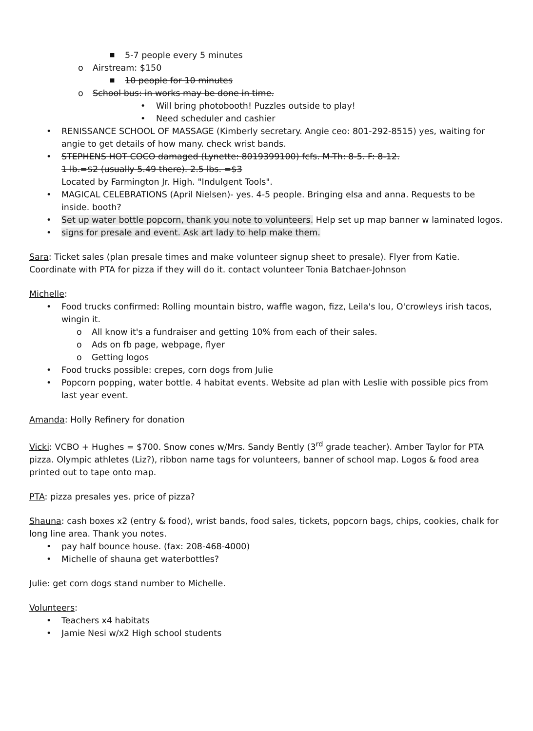■ 5-7 people every 5 minutes
o Airstream: $150
■ 10 people for 10 minutes
o School bus: in works may be done in time.
• Will bring photobooth! Puzzles outside to play!
• Need scheduler and cashier
• RENISSANCE SCHOOL OF MASSAGE (Kimberly secretary. Angie ceo: 801-292-8515) yes, waiting for angie to get details of how many. check wrist bands.
• STEPHENS HOT COCO damaged (Lynette: 8019399100) fcfs. M-Th: 8-5. F: 8-12.
1 lb.=$2 (usually 5.49 there). 2.5 lbs. =$3
Located by Farmington Jr. High. "Indulgent Tools".
• MAGICAL CELEBRATIONS (April Nielsen)- yes. 4-5 people. Bringing elsa and anna. Requests to be inside. booth?
• Set up water bottle popcorn, thank you note to volunteers. Help set up map banner w laminated logos.
• signs for presale and event. Ask art lady to help make them.
Sara: Ticket sales (plan presale times and make volunteer signup sheet to presale). Flyer from Katie. Coordinate with PTA for pizza if they will do it. contact volunteer Tonia Batchaer-Johnson
Michelle:
• Food trucks confirmed: Rolling mountain bistro, waffle wagon, fizz, Leila's lou, O'crowleys irish tacos, wingin it.
o All know it's a fundraiser and getting 10% from each of their sales.
o Ads on fb page, webpage, flyer
o Getting logos
• Food trucks possible: crepes, corn dogs from Julie
• Popcorn popping, water bottle. 4 habitat events. Website ad plan with Leslie with possible pics from last year event.
Amanda: Holly Refinery for donation
Vicki: VCBO + Hughes = $700. Snow cones w/Mrs. Sandy Bently (3<sup>rd</sup> grade teacher). Amber Taylor for PTA pizza. Olympic athletes (Liz?), ribbon name tags for volunteers, banner of school map. Logos & food area printed out to tape onto map.
PTA: pizza presales yes. price of pizza?
Shauna: cash boxes x2 (entry & food), wrist bands, food sales, tickets, popcorn bags, chips, cookies, chalk for long line area. Thank you notes.
• pay half bounce house. (fax: 208-468-4000)
• Michelle of shauna get waterbottles?
Julie: get corn dogs stand number to Michelle.
Volunteers:
• Teachers x4 habitats
• Jamie Nesi w/x2 High school students